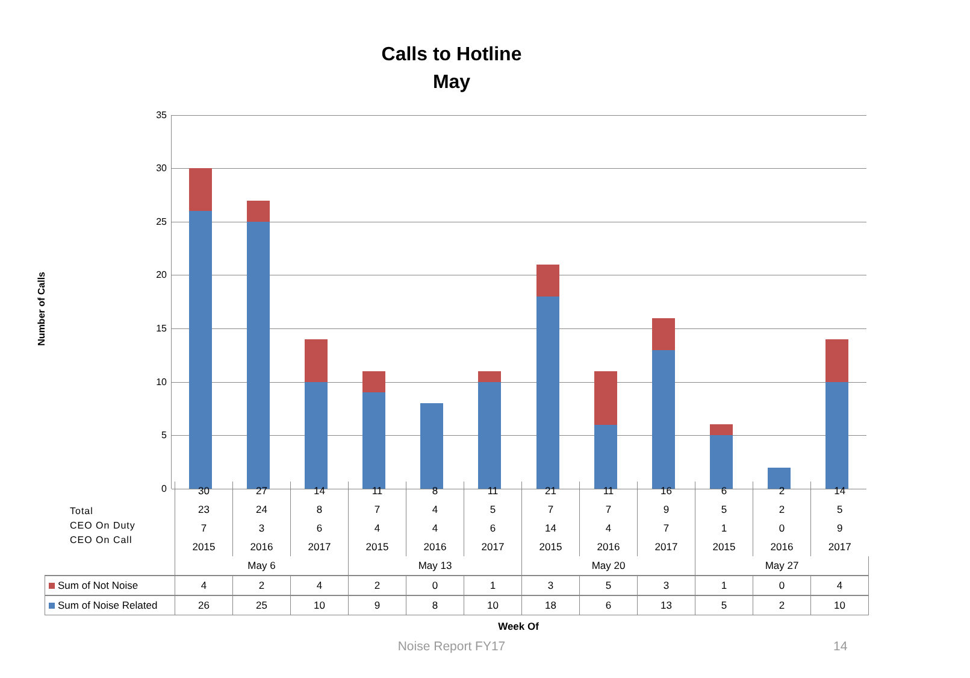Calls to Hotline
May
Number of Calls
35
30
25
20
15
10
5
0
Total
CEO On Duty
CEO On Call
| | 30 | 27 | 14 | 11 | 8 | 11 | 21 | 11 | 16 | 6 | 2 | 14 |
| | 23 | 24 | 8 | 7 | 4 | 5 | 7 | 7 | 9 | 5 | 2 | 5 |
| | 7 | 3 | 6 | 4 | 4 | 6 | 14 | 4 | 7 | 1 | 0 | 9 |
| | 2015 | 2016 | 2017 | 2015 | 2016 | 2017 | 2015 | 2016 | 2017 | 2015 | 2016 | 2017 |
| | May 6 | | | May 13 | | | May 20 | | | May 27 | | |
| Sum of Not Noise | 4 | 2 | 4 | 2 | 0 | 1 | 3 | 5 | 3 | 1 | 0 | 4 |
| Sum of Noise Related | 26 | 25 | 10 | 9 | 8 | 10 | 18 | 6 | 13 | 5 | 2 | 10 |
Week Of
Noise Report FY17 14